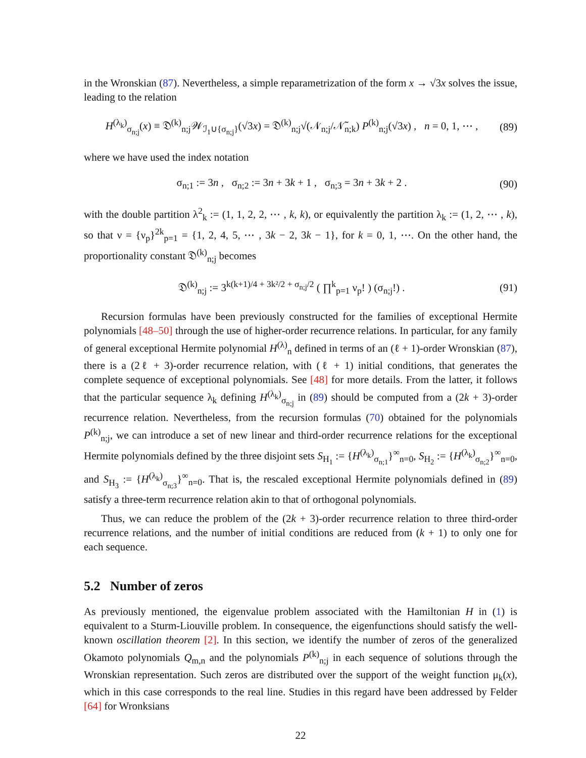in the Wronskian (87). Nevertheless, a simple reparametrization of the form x → √3x solves the issue, leading to the relation
H<sup>(λ<sub>k</sub>)</sup><sub>σ<sub>n;j</sub></sub>(x) ≡ 𝔇<sup>(k)</sup><sub>n;j</sub>𝒲<sub>ℐ<sub>1</sub>∪{σ<sub>n;j</sub>}</sub>(√3x) = 𝔇<sup>(k)</sup><sub>n;j</sub>√(𝒩<sub>n;j</sub>/𝒩̃<sub>n;k</sub>) P<sup>(k)</sup><sub>n;j</sub>(√3x) , n = 0, 1, ⋯ , (89)
where we have used the index notation
σ<sub>n;1</sub> := 3n , σ<sub>n;2</sub> := 3n + 3k + 1 , σ<sub>n;3</sub> = 3n + 3k + 2 . (90)
with the double partition λ<sup>2</sup><sub>k</sub> := (1, 1, 2, 2, ⋯ , k, k), or equivalently the partition λ<sub>k</sub> := (1, 2, ⋯ , k), so that ν = {ν<sub>p</sub>}<sup>2k</sup><sub>p=1</sub> = {1, 2, 4, 5, ⋯ , 3k − 2, 3k − 1}, for k = 0, 1, ⋯. On the other hand, the proportionality constant 𝔇<sup>(k)</sup><sub>n;j</sub> becomes
𝔇<sup>(k)</sup><sub>n;j</sub> := 3<sup>k(k+1)/4 + 3k²/2 + σ<sub>n;j</sub>/2</sup> ( ∏<sup>k</sup><sub>p=1</sub> ν<sub>p</sub>! ) (σ<sub>n;j</sub>!) . (91)
Recursion formulas have been previously constructed for the families of exceptional Hermite polynomials [48–50] through the use of higher-order recurrence relations. In particular, for any family of general exceptional Hermite polynomial H<sup>(λ)</sup><sub>n</sub> defined in terms of an (ℓ + 1)-order Wronskian (87), there is a (2ℓ + 3)-order recurrence relation, with (ℓ + 1) initial conditions, that generates the complete sequence of exceptional polynomials. See [48] for more details. From the latter, it follows that the particular sequence λ<sub>k</sub> defining H<sup>(λ<sub>k</sub>)</sup><sub>σ<sub>n;j</sub></sub> in (89) should be computed from a (2k + 3)-order recurrence relation. Nevertheless, from the recursion formulas (70) obtained for the polynomials P<sup>(k)</sup><sub>n;j</sub>, we can introduce a set of new linear and third-order recurrence relations for the exceptional Hermite polynomials defined by the three disjoint sets S<sub>H<sub>1</sub></sub> := {H<sup>(λ<sub>k</sub>)</sup><sub>σ<sub>n;1</sub></sub>}<sup>∞</sup><sub>n=0</sub>, S<sub>H<sub>2</sub></sub> := {H<sup>(λ<sub>k</sub>)</sup><sub>σ<sub>n;2</sub></sub>}<sup>∞</sup><sub>n=0</sub>, and S<sub>H<sub>3</sub></sub> := {H<sup>(λ<sub>k</sub>)</sup><sub>σ<sub>n;3</sub></sub>}<sup>∞</sup><sub>n=0</sub>. That is, the rescaled exceptional Hermite polynomials defined in (89) satisfy a three-term recurrence relation akin to that of orthogonal polynomials.
Thus, we can reduce the problem of the (2k + 3)-order recurrence relation to three third-order recurrence relations, and the number of initial conditions are reduced from (k + 1) to only one for each sequence.
5.2 Number of zeros
As previously mentioned, the eigenvalue problem associated with the Hamiltonian H in (1) is equivalent to a Sturm-Liouville problem. In consequence, the eigenfunctions should satisfy the well-known oscillation theorem [2]. In this section, we identify the number of zeros of the generalized Okamoto polynomials Q<sub>m,n</sub> and the polynomials P<sup>(k)</sup><sub>n;j</sub> in each sequence of solutions through the Wronskian representation. Such zeros are distributed over the support of the weight function μ<sub>k</sub>(x), which in this case corresponds to the real line. Studies in this regard have been addressed by Felder [64] for Wronksians
22